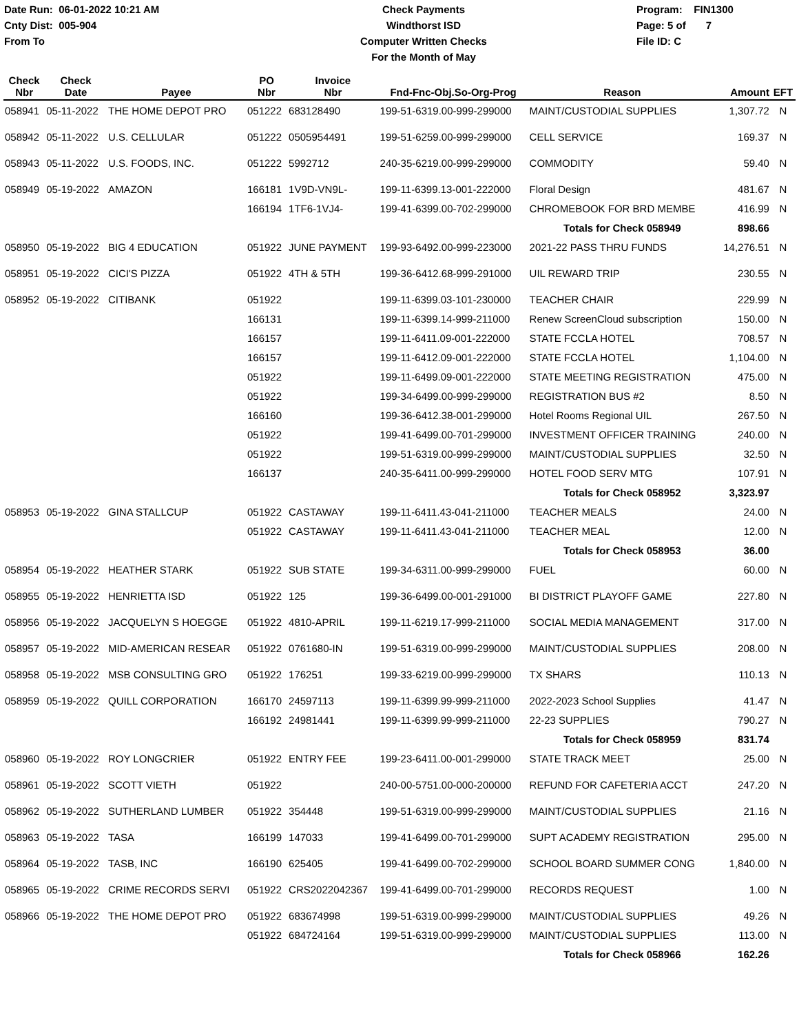Date Run: 06-01-2022 10:21 AM
Cnty Dist: 005-904
From To
Check Payments
Windthorst ISD
Computer Written Checks
For the Month of May
Program: FIN1300
Page: 5 of 7
File ID: C
| Check Nbr | Check Date | Payee | PO Nbr | Invoice Nbr | Fnd-Fnc-Obj.So-Org-Prog | Reason | Amount | EFT |
| --- | --- | --- | --- | --- | --- | --- | --- | --- |
| 058941 | 05-11-2022 | THE HOME DEPOT PRO | 051222 | 683128490 | 199-51-6319.00-999-299000 | MAINT/CUSTODIAL SUPPLIES | 1,307.72 | N |
| 058942 | 05-11-2022 | U.S. CELLULAR | 051222 | 0505954491 | 199-51-6259.00-999-299000 | CELL SERVICE | 169.37 | N |
| 058943 | 05-11-2022 | U.S. FOODS, INC. | 051222 | 5992712 | 240-35-6219.00-999-299000 | COMMODITY | 59.40 | N |
| 058949 | 05-19-2022 | AMAZON | 166181 | 1V9D-VN9L- | 199-11-6399.13-001-222000 | Floral Design | 481.67 | N |
| | | | 166194 | 1TF6-1VJ4- | 199-41-6399.00-702-299000 | CHROMEBOOK FOR BRD MEMBE | 416.99 | N |
| | | | | | | Totals for Check 058949 | 898.66 | |
| 058950 | 05-19-2022 | BIG 4 EDUCATION | 051922 | JUNE PAYMENT | 199-93-6492.00-999-223000 | 2021-22 PASS THRU FUNDS | 14,276.51 | N |
| 058951 | 05-19-2022 | CICI'S PIZZA | 051922 | 4TH & 5TH | 199-36-6412.68-999-291000 | UIL REWARD TRIP | 230.55 | N |
| 058952 | 05-19-2022 | CITIBANK | 051922 | | 199-11-6399.03-101-230000 | TEACHER CHAIR | 229.99 | N |
| | | | 166131 | | 199-11-6399.14-999-211000 | Renew ScreenCloud subscription | 150.00 | N |
| | | | 166157 | | 199-11-6411.09-001-222000 | STATE FCCLA HOTEL | 708.57 | N |
| | | | 166157 | | 199-11-6412.09-001-222000 | STATE FCCLA HOTEL | 1,104.00 | N |
| | | | 051922 | | 199-11-6499.09-001-222000 | STATE MEETING REGISTRATION | 475.00 | N |
| | | | 051922 | | 199-34-6499.00-999-299000 | REGISTRATION BUS #2 | 8.50 | N |
| | | | 166160 | | 199-36-6412.38-001-299000 | Hotel Rooms Regional UIL | 267.50 | N |
| | | | 051922 | | 199-41-6499.00-701-299000 | INVESTMENT OFFICER TRAINING | 240.00 | N |
| | | | 051922 | | 199-51-6319.00-999-299000 | MAINT/CUSTODIAL SUPPLIES | 32.50 | N |
| | | | 166137 | | 240-35-6411.00-999-299000 | HOTEL FOOD SERV MTG | 107.91 | N |
| | | | | | | Totals for Check 058952 | 3,323.97 | |
| 058953 | 05-19-2022 | GINA STALLCUP | 051922 | CASTAWAY | 199-11-6411.43-041-211000 | TEACHER MEALS | 24.00 | N |
| | | | 051922 | CASTAWAY | 199-11-6411.43-041-211000 | TEACHER MEAL | 12.00 | N |
| | | | | | | Totals for Check 058953 | 36.00 | |
| 058954 | 05-19-2022 | HEATHER STARK | 051922 | SUB STATE | 199-34-6311.00-999-299000 | FUEL | 60.00 | N |
| 058955 | 05-19-2022 | HENRIETTA ISD | 051922 | 125 | 199-36-6499.00-001-291000 | BI DISTRICT PLAYOFF GAME | 227.80 | N |
| 058956 | 05-19-2022 | JACQUELYN S HOEGGE | 051922 | 4810-APRIL | 199-11-6219.17-999-211000 | SOCIAL MEDIA MANAGEMENT | 317.00 | N |
| 058957 | 05-19-2022 | MID-AMERICAN RESEAR | 051922 | 0761680-IN | 199-51-6319.00-999-299000 | MAINT/CUSTODIAL SUPPLIES | 208.00 | N |
| 058958 | 05-19-2022 | MSB CONSULTING GRO | 051922 | 176251 | 199-33-6219.00-999-299000 | TX SHARS | 110.13 | N |
| 058959 | 05-19-2022 | QUILL CORPORATION | 166170 | 24597113 | 199-11-6399.99-999-211000 | 2022-2023 School Supplies | 41.47 | N |
| | | | 166192 | 24981441 | 199-11-6399.99-999-211000 | 22-23 SUPPLIES | 790.27 | N |
| | | | | | | Totals for Check 058959 | 831.74 | |
| 058960 | 05-19-2022 | ROY LONGCRIER | 051922 | ENTRY FEE | 199-23-6411.00-001-299000 | STATE TRACK MEET | 25.00 | N |
| 058961 | 05-19-2022 | SCOTT VIETH | 051922 | | 240-00-5751.00-000-200000 | REFUND FOR CAFETERIA ACCT | 247.20 | N |
| 058962 | 05-19-2022 | SUTHERLAND LUMBER | 051922 | 354448 | 199-51-6319.00-999-299000 | MAINT/CUSTODIAL SUPPLIES | 21.16 | N |
| 058963 | 05-19-2022 | TASA | 166199 | 147033 | 199-41-6499.00-701-299000 | SUPT ACADEMY REGISTRATION | 295.00 | N |
| 058964 | 05-19-2022 | TASB, INC | 166190 | 625405 | 199-41-6499.00-702-299000 | SCHOOL BOARD SUMMER CONG | 1,840.00 | N |
| 058965 | 05-19-2022 | CRIME RECORDS SERVI | 051922 | CRS2022042367 | 199-41-6499.00-701-299000 | RECORDS REQUEST | 1.00 | N |
| 058966 | 05-19-2022 | THE HOME DEPOT PRO | 051922 | 683674998 | 199-51-6319.00-999-299000 | MAINT/CUSTODIAL SUPPLIES | 49.26 | N |
| | | | 051922 | 684724164 | 199-51-6319.00-999-299000 | MAINT/CUSTODIAL SUPPLIES | 113.00 | N |
| | | | | | | Totals for Check 058966 | 162.26 | |